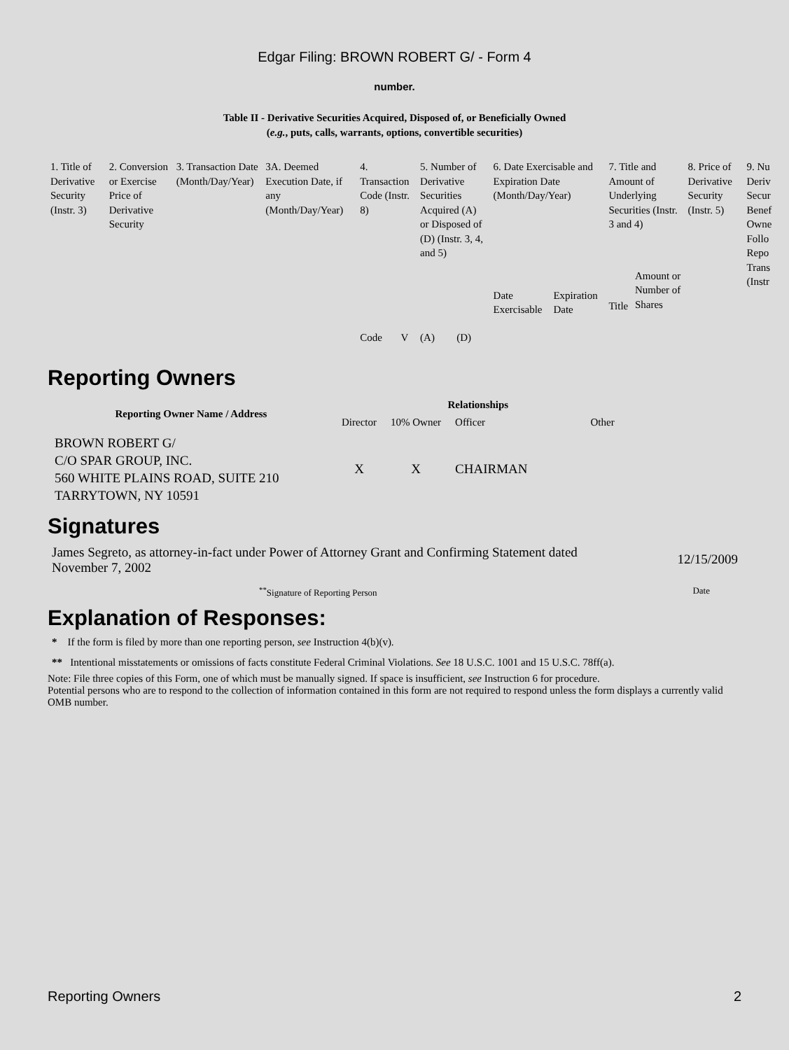Edgar Filing: BROWN ROBERT G/ - Form 4
number.
Table II - Derivative Securities Acquired, Disposed of, or Beneficially Owned
(e.g., puts, calls, warrants, options, convertible securities)
| 1. Title of Derivative Security (Instr. 3) | 2. Conversion or Exercise Price of Derivative Security | 3. Transaction Date (Month/Day/Year) | 3A. Deemed Execution Date, if any (Month/Day/Year) | 4. Transaction Code (Instr. 8) | | 5. Number of Derivative Securities Acquired (A) or Disposed of (D) (Instr. 3, 4, and 5) | | 6. Date Exercisable and Expiration Date (Month/Day/Year) | | 7. Title and Amount of Underlying Securities (Instr. 3 and 4) | | 8. Price of Derivative Security (Instr. 5) | 9. Nu Deriv Secur Benef Owne Follo Repo Trans (Instr |
| | | | | Code | V | (A) | (D) | Date Exercisable | Expiration Date | Title | Amount or Number of Shares | | |
Reporting Owners
| Reporting Owner Name / Address | Relationships | | | |
| --- | --- | --- | --- | --- |
| | Director | 10% Owner | Officer | Other |
| BROWN ROBERT G/ C/O SPAR GROUP, INC. 560 WHITE PLAINS ROAD, SUITE 210 TARRYTOWN, NY 10591 | X | X | CHAIRMAN | |
Signatures
James Segreto, as attorney-in-fact under Power of Attorney Grant and Confirming Statement dated November 7, 2002
12/15/2009
<sup>**</sup> Signature of Reporting Person Date
Explanation of Responses:
* If the form is filed by more than one reporting person, see Instruction 4(b)(v).
** Intentional misstatements or omissions of facts constitute Federal Criminal Violations. See 18 U.S.C. 1001 and 15 U.S.C. 78ff(a).
Note: File three copies of this Form, one of which must be manually signed. If space is insufficient, see Instruction 6 for procedure.
Potential persons who are to respond to the collection of information contained in this form are not required to respond unless the form displays a currently valid OMB number.
Reporting Owners 2